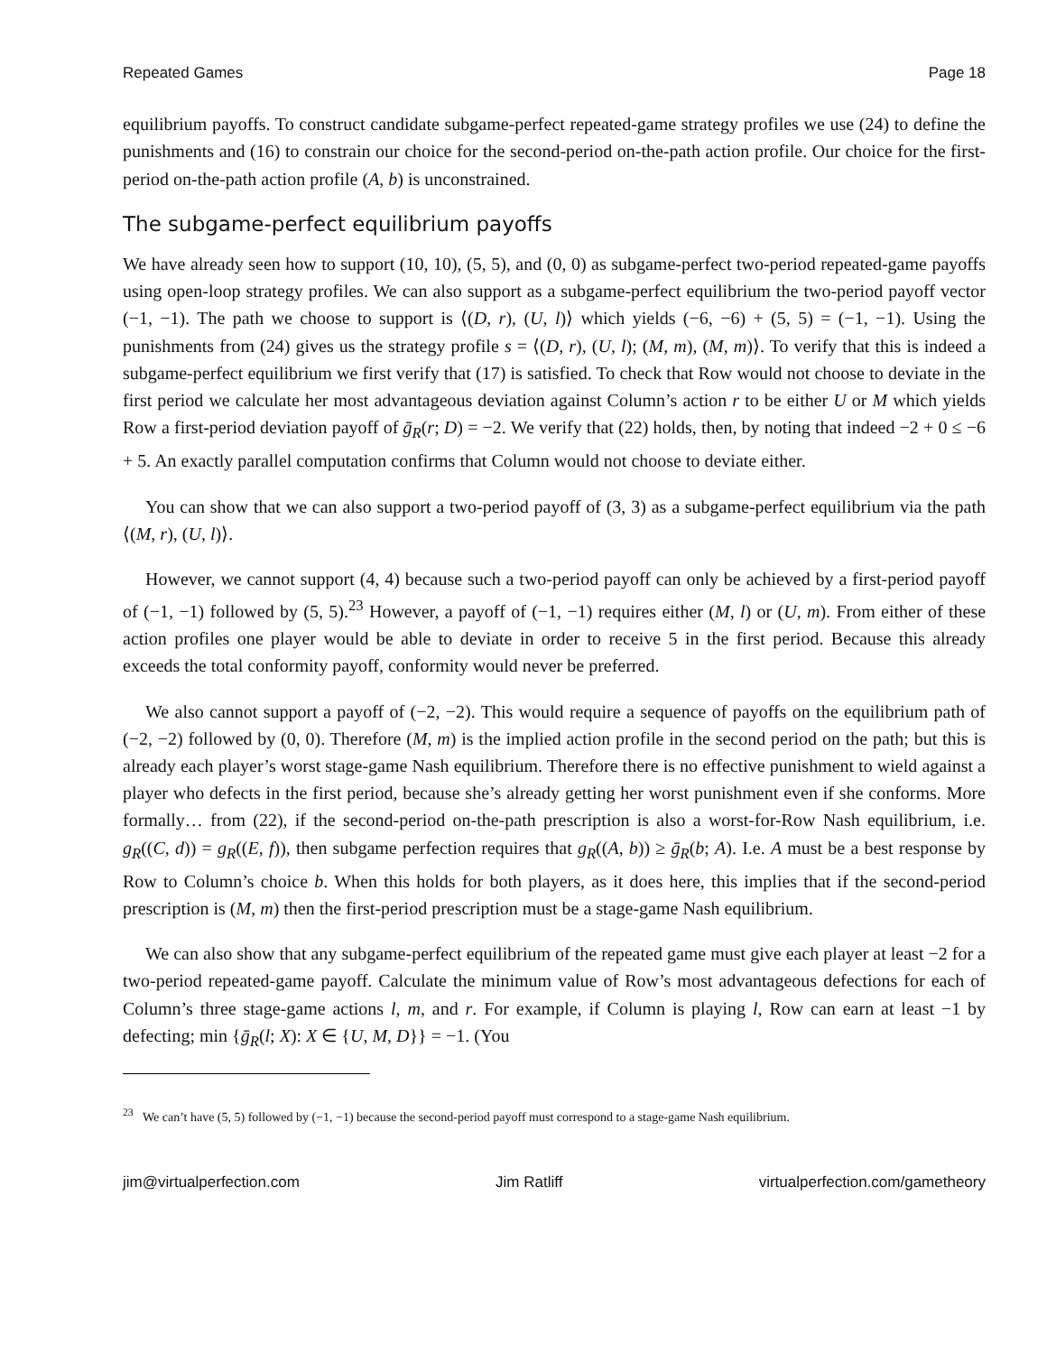Repeated Games Page 18
equilibrium payoffs. To construct candidate subgame-perfect repeated-game strategy profiles we use (24) to define the punishments and (16) to constrain our choice for the second-period on-the-path action profile. Our choice for the first-period on-the-path action profile (A, b) is unconstrained.
The subgame-perfect equilibrium payoffs
We have already seen how to support (10, 10), (5, 5), and (0, 0) as subgame-perfect two-period repeated-game payoffs using open-loop strategy profiles. We can also support as a subgame-perfect equilibrium the two-period payoff vector (−1, −1). The path we choose to support is ⟨(D, r), (U, l)⟩ which yields (−6, −6) + (5, 5) = (−1, −1). Using the punishments from (24) gives us the strategy profile s = ⟨(D, r), (U, l); (M, m), (M, m)⟩. To verify that this is indeed a subgame-perfect equilibrium we first verify that (17) is satisfied. To check that Row would not choose to deviate in the first period we calculate her most advantageous deviation against Column’s action r to be either U or M which yields Row a first-period deviation payoff of ḡ<sub>R</sub>(r; D) = −2. We verify that (22) holds, then, by noting that indeed −2 + 0 ≤ −6 + 5. An exactly parallel computation confirms that Column would not choose to deviate either.
You can show that we can also support a two-period payoff of (3, 3) as a subgame-perfect equilibrium via the path ⟨(M, r), (U, l)⟩.
However, we cannot support (4, 4) because such a two-period payoff can only be achieved by a first-period payoff of (−1, −1) followed by (5, 5).<sup>23</sup> However, a payoff of (−1, −1) requires either (M, l) or (U, m). From either of these action profiles one player would be able to deviate in order to receive 5 in the first period. Because this already exceeds the total conformity payoff, conformity would never be preferred.
We also cannot support a payoff of (−2, −2). This would require a sequence of payoffs on the equilibrium path of (−2, −2) followed by (0, 0). Therefore (M, m) is the implied action profile in the second period on the path; but this is already each player’s worst stage-game Nash equilibrium. Therefore there is no effective punishment to wield against a player who defects in the first period, because she’s already getting her worst punishment even if she conforms. More formally… from (22), if the second-period on-the-path prescription is also a worst-for-Row Nash equilibrium, i.e. g<sub>R</sub>((C, d)) = g<sub>R</sub>((E, f)), then subgame perfection requires that g<sub>R</sub>((A, b)) ≥ ḡ<sub>R</sub>(b; A). I.e. A must be a best response by Row to Column’s choice b. When this holds for both players, as it does here, this implies that if the second-period prescription is (M, m) then the first-period prescription must be a stage-game Nash equilibrium.
We can also show that any subgame-perfect equilibrium of the repeated game must give each player at least −2 for a two-period repeated-game payoff. Calculate the minimum value of Row’s most advantageous defections for each of Column’s three stage-game actions l, m, and r. For example, if Column is playing l, Row can earn at least −1 by defecting; min {ḡ<sub>R</sub>(l; X): X ∈ {U, M, D}} = −1. (You
<sup>23</sup> We can’t have (5, 5) followed by (−1, −1) because the second-period payoff must correspond to a stage-game Nash equilibrium.
jim@virtualperfection.com Jim Ratliff virtualperfection.com/gametheory